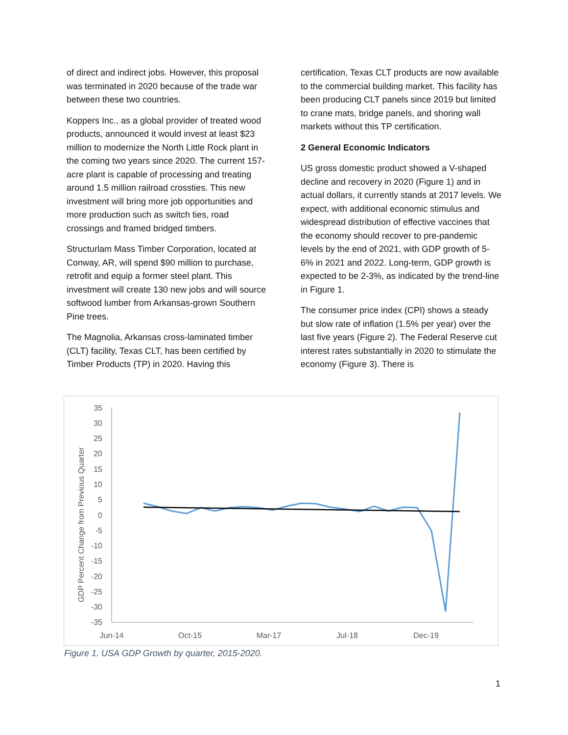of direct and indirect jobs. However, this proposal was terminated in 2020 because of the trade war between these two countries.
Koppers Inc., as a global provider of treated wood products, announced it would invest at least $23 million to modernize the North Little Rock plant in the coming two years since 2020. The current 157-acre plant is capable of processing and treating around 1.5 million railroad crossties. This new investment will bring more job opportunities and more production such as switch ties, road crossings and framed bridged timbers.
Structurlam Mass Timber Corporation, located at Conway, AR, will spend $90 million to purchase, retrofit and equip a former steel plant. This investment will create 130 new jobs and will source softwood lumber from Arkansas-grown Southern Pine trees.
The Magnolia, Arkansas cross-laminated timber (CLT) facility, Texas CLT, has been certified by Timber Products (TP) in 2020. Having this
certification, Texas CLT products are now available to the commercial building market. This facility has been producing CLT panels since 2019 but limited to crane mats, bridge panels, and shoring wall markets without this TP certification.
2 General Economic Indicators
US gross domestic product showed a V-shaped decline and recovery in 2020 (Figure 1) and in actual dollars, it currently stands at 2017 levels. We expect, with additional economic stimulus and widespread distribution of effective vaccines that the economy should recover to pre-pandemic levels by the end of 2021, with GDP growth of 5-6% in 2021 and 2022. Long-term, GDP growth is expected to be 2-3%, as indicated by the trend-line in Figure 1.
The consumer price index (CPI) shows a steady but slow rate of inflation (1.5% per year) over the last five years (Figure 2). The Federal Reserve cut interest rates substantially in 2020 to stimulate the economy (Figure 3). There is
GDP Percent Change from Previous Quarter
35
30
25
20
15
10
5
0
-5
-10
-15
-20
-25
-30
-35
Jun-14
Oct-15
Mar-17
Jul-18
Dec-19
Figure 1. USA GDP Growth by quarter, 2015-2020.
1